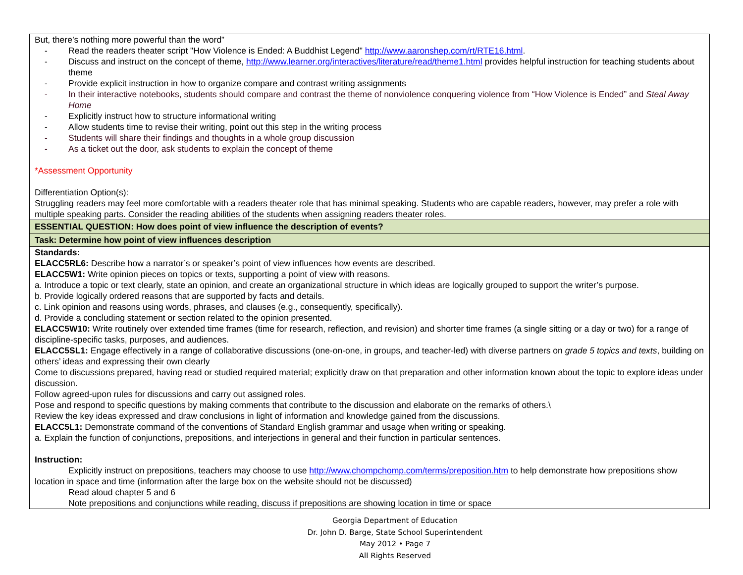| But, there’s nothing more powerful than the word” - Read the readers theater script "How Violence is Ended: A Buddhist Legend" http://www.aaronshep.com/rt/RTE16.html . - Discuss and instruct on the concept of theme, http://www.learner.org/interactives/literature/read/theme1.html provides helpful instruction for teaching students about theme - Provide explicit instruction in how to organize compare and contrast writing assignments - In their interactive notebooks, students should compare and contrast the theme of nonviolence conquering violence from “How Violence is Ended” and Steal Away Home - Explicitly instruct how to structure informational writing - Allow students time to revise their writing, point out this step in the writing process - Students will share their findings and thoughts in a whole group discussion - As a ticket out the door, ask students to explain the concept of theme *Assessment Opportunity Differentiation Option(s): Struggling readers may feel more comfortable with a readers theater role that has minimal speaking. Students who are capable readers, however, may prefer a role with multiple speaking parts. Consider the reading abilities of the students when assigning readers theater roles. |
| ESSENTIAL QUESTION: How does point of view influence the description of events? |
| Task: Determine how point of view influences description |
| Standards: ELACC5RL6: Describe how a narrator’s or speaker’s point of view influences how events are described. ELACC5W1: Write opinion pieces on topics or texts, supporting a point of view with reasons. a. Introduce a topic or text clearly, state an opinion, and create an organizational structure in which ideas are logically grouped to support the writer’s purpose. b. Provide logically ordered reasons that are supported by facts and details. c. Link opinion and reasons using words, phrases, and clauses (e.g., consequently, specifically). d. Provide a concluding statement or section related to the opinion presented. ELACC5W10: Write routinely over extended time frames (time for research, reflection, and revision) and shorter time frames (a single sitting or a day or two) for a range of discipline-specific tasks, purposes, and audiences. ELACC5SL1: Engage effectively in a range of collaborative discussions (one-on-one, in groups, and teacher-led) with diverse partners on grade 5 topics and texts , building on others’ ideas and expressing their own clearly Come to discussions prepared, having read or studied required material; explicitly draw on that preparation and other information known about the topic to explore ideas under discussion. Follow agreed-upon rules for discussions and carry out assigned roles. Pose and respond to specific questions by making comments that contribute to the discussion and elaborate on the remarks of others.\ Review the key ideas expressed and draw conclusions in light of information and knowledge gained from the discussions. ELACC5L1: Demonstrate command of the conventions of Standard English grammar and usage when writing or speaking. a. Explain the function of conjunctions, prepositions, and interjections in general and their function in particular sentences. Instruction: Explicitly instruct on prepositions, teachers may choose to use http://www.chompchomp.com/terms/preposition.htm to help demonstrate how prepositions show location in space and time (information after the large box on the website should not be discussed) Read aloud chapter 5 and 6 Note prepositions and conjunctions while reading, discuss if prepositions are showing location in time or space |
Georgia Department of Education
Dr. John D. Barge, State School Superintendent
May 2012 • Page 7
All Rights Reserved